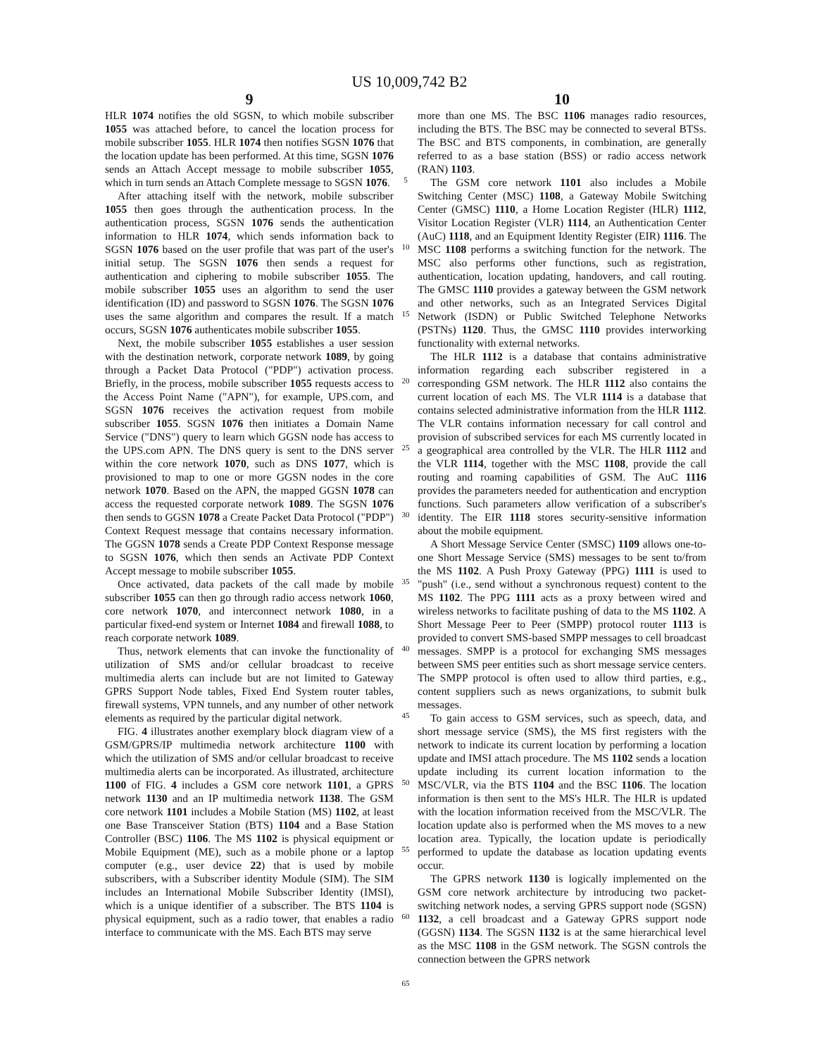US 10,009,742 B2
9
HLR 1074 notifies the old SGSN, to which mobile subscriber 1055 was attached before, to cancel the location process for mobile subscriber 1055. HLR 1074 then notifies SGSN 1076 that the location update has been performed. At this time, SGSN 1076 sends an Attach Accept message to mobile subscriber 1055, which in turn sends an Attach Complete message to SGSN 1076.
After attaching itself with the network, mobile subscriber 1055 then goes through the authentication process. In the authentication process, SGSN 1076 sends the authentication information to HLR 1074, which sends information back to SGSN 1076 based on the user profile that was part of the user's initial setup. The SGSN 1076 then sends a request for authentication and ciphering to mobile subscriber 1055. The mobile subscriber 1055 uses an algorithm to send the user identification (ID) and password to SGSN 1076. The SGSN 1076 uses the same algorithm and compares the result. If a match occurs, SGSN 1076 authenticates mobile subscriber 1055.
Next, the mobile subscriber 1055 establishes a user session with the destination network, corporate network 1089, by going through a Packet Data Protocol ("PDP") activation process. Briefly, in the process, mobile subscriber 1055 requests access to the Access Point Name ("APN"), for example, UPS.com, and SGSN 1076 receives the activation request from mobile subscriber 1055. SGSN 1076 then initiates a Domain Name Service ("DNS") query to learn which GGSN node has access to the UPS.com APN. The DNS query is sent to the DNS server within the core network 1070, such as DNS 1077, which is provisioned to map to one or more GGSN nodes in the core network 1070. Based on the APN, the mapped GGSN 1078 can access the requested corporate network 1089. The SGSN 1076 then sends to GGSN 1078 a Create Packet Data Protocol ("PDP") Context Request message that contains necessary information. The GGSN 1078 sends a Create PDP Context Response message to SGSN 1076, which then sends an Activate PDP Context Accept message to mobile subscriber 1055.
Once activated, data packets of the call made by mobile subscriber 1055 can then go through radio access network 1060, core network 1070, and interconnect network 1080, in a particular fixed-end system or Internet 1084 and firewall 1088, to reach corporate network 1089.
Thus, network elements that can invoke the functionality of utilization of SMS and/or cellular broadcast to receive multimedia alerts can include but are not limited to Gateway GPRS Support Node tables, Fixed End System router tables, firewall systems, VPN tunnels, and any number of other network elements as required by the particular digital network.
FIG. 4 illustrates another exemplary block diagram view of a GSM/GPRS/IP multimedia network architecture 1100 with which the utilization of SMS and/or cellular broadcast to receive multimedia alerts can be incorporated. As illustrated, architecture 1100 of FIG. 4 includes a GSM core network 1101, a GPRS network 1130 and an IP multimedia network 1138. The GSM core network 1101 includes a Mobile Station (MS) 1102, at least one Base Transceiver Station (BTS) 1104 and a Base Station Controller (BSC) 1106. The MS 1102 is physical equipment or Mobile Equipment (ME), such as a mobile phone or a laptop computer (e.g., user device 22) that is used by mobile subscribers, with a Subscriber identity Module (SIM). The SIM includes an International Mobile Subscriber Identity (IMSI), which is a unique identifier of a subscriber. The BTS 1104 is physical equipment, such as a radio tower, that enables a radio interface to communicate with the MS. Each BTS may serve
5
10
15
20
25
30
35
40
45
50
55
60
65
10
more than one MS. The BSC 1106 manages radio resources, including the BTS. The BSC may be connected to several BTSs. The BSC and BTS components, in combination, are generally referred to as a base station (BSS) or radio access network (RAN) 1103.
The GSM core network 1101 also includes a Mobile Switching Center (MSC) 1108, a Gateway Mobile Switching Center (GMSC) 1110, a Home Location Register (HLR) 1112, Visitor Location Register (VLR) 1114, an Authentication Center (AuC) 1118, and an Equipment Identity Register (EIR) 1116. The MSC 1108 performs a switching function for the network. The MSC also performs other functions, such as registration, authentication, location updating, handovers, and call routing. The GMSC 1110 provides a gateway between the GSM network and other networks, such as an Integrated Services Digital Network (ISDN) or Public Switched Telephone Networks (PSTNs) 1120. Thus, the GMSC 1110 provides interworking functionality with external networks.
The HLR 1112 is a database that contains administrative information regarding each subscriber registered in a corresponding GSM network. The HLR 1112 also contains the current location of each MS. The VLR 1114 is a database that contains selected administrative information from the HLR 1112. The VLR contains information necessary for call control and provision of subscribed services for each MS currently located in a geographical area controlled by the VLR. The HLR 1112 and the VLR 1114, together with the MSC 1108, provide the call routing and roaming capabilities of GSM. The AuC 1116 provides the parameters needed for authentication and encryption functions. Such parameters allow verification of a subscriber's identity. The EIR 1118 stores security-sensitive information about the mobile equipment.
A Short Message Service Center (SMSC) 1109 allows one-to-one Short Message Service (SMS) messages to be sent to/from the MS 1102. A Push Proxy Gateway (PPG) 1111 is used to "push" (i.e., send without a synchronous request) content to the MS 1102. The PPG 1111 acts as a proxy between wired and wireless networks to facilitate pushing of data to the MS 1102. A Short Message Peer to Peer (SMPP) protocol router 1113 is provided to convert SMS-based SMPP messages to cell broadcast messages. SMPP is a protocol for exchanging SMS messages between SMS peer entities such as short message service centers. The SMPP protocol is often used to allow third parties, e.g., content suppliers such as news organizations, to submit bulk messages.
To gain access to GSM services, such as speech, data, and short message service (SMS), the MS first registers with the network to indicate its current location by performing a location update and IMSI attach procedure. The MS 1102 sends a location update including its current location information to the MSC/VLR, via the BTS 1104 and the BSC 1106. The location information is then sent to the MS's HLR. The HLR is updated with the location information received from the MSC/VLR. The location update also is performed when the MS moves to a new location area. Typically, the location update is periodically performed to update the database as location updating events occur.
The GPRS network 1130 is logically implemented on the GSM core network architecture by introducing two packet-switching network nodes, a serving GPRS support node (SGSN) 1132, a cell broadcast and a Gateway GPRS support node (GGSN) 1134. The SGSN 1132 is at the same hierarchical level as the MSC 1108 in the GSM network. The SGSN controls the connection between the GPRS network